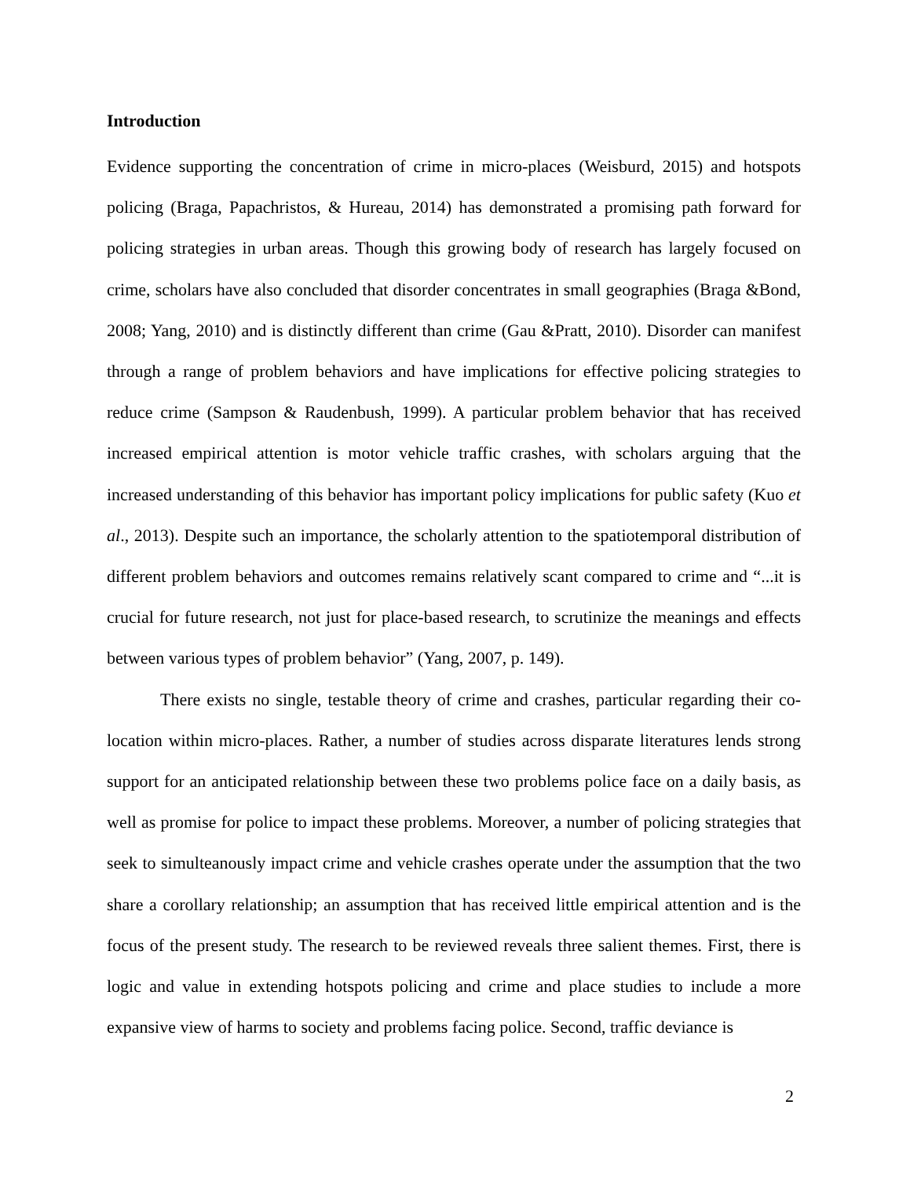Introduction
Evidence supporting the concentration of crime in micro-places (Weisburd, 2015) and hotspots policing (Braga, Papachristos, & Hureau, 2014) has demonstrated a promising path forward for policing strategies in urban areas. Though this growing body of research has largely focused on crime, scholars have also concluded that disorder concentrates in small geographies (Braga &Bond, 2008; Yang, 2010) and is distinctly different than crime (Gau &Pratt, 2010). Disorder can manifest through a range of problem behaviors and have implications for effective policing strategies to reduce crime (Sampson & Raudenbush, 1999). A particular problem behavior that has received increased empirical attention is motor vehicle traffic crashes, with scholars arguing that the increased understanding of this behavior has important policy implications for public safety (Kuo et al., 2013). Despite such an importance, the scholarly attention to the spatiotemporal distribution of different problem behaviors and outcomes remains relatively scant compared to crime and “...it is crucial for future research, not just for place-based research, to scrutinize the meanings and effects between various types of problem behavior” (Yang, 2007, p. 149).
There exists no single, testable theory of crime and crashes, particular regarding their co-location within micro-places. Rather, a number of studies across disparate literatures lends strong support for an anticipated relationship between these two problems police face on a daily basis, as well as promise for police to impact these problems. Moreover, a number of policing strategies that seek to simulteanously impact crime and vehicle crashes operate under the assumption that the two share a corollary relationship; an assumption that has received little empirical attention and is the focus of the present study. The research to be reviewed reveals three salient themes. First, there is logic and value in extending hotspots policing and crime and place studies to include a more expansive view of harms to society and problems facing police. Second, traffic deviance is
2